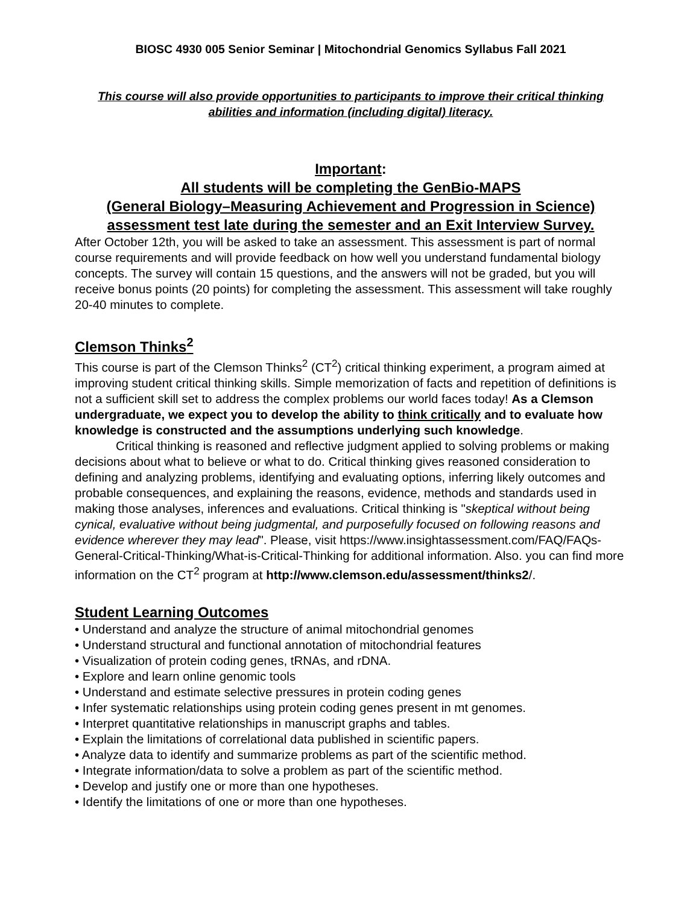BIOSC 4930 005 Senior Seminar | Mitochondrial Genomics Syllabus Fall 2021
This course will also provide opportunities to participants to improve their critical thinking abilities and information (including digital) literacy.
Important:
All students will be completing the GenBio-MAPS
(General Biology–Measuring Achievement and Progression in Science)
assessment test late during the semester and an Exit Interview Survey.
After October 12th, you will be asked to take an assessment. This assessment is part of normal course requirements and will provide feedback on how well you understand fundamental biology concepts. The survey will contain 15 questions, and the answers will not be graded, but you will receive bonus points (20 points) for completing the assessment. This assessment will take roughly 20-40 minutes to complete.
Clemson Thinks<sup>2</sup>
This course is part of the Clemson Thinks<sup>2</sup> (CT<sup>2</sup>) critical thinking experiment, a program aimed at improving student critical thinking skills. Simple memorization of facts and repetition of definitions is not a sufficient skill set to address the complex problems our world faces today! As a Clemson undergraduate, we expect you to develop the ability to think critically and to evaluate how knowledge is constructed and the assumptions underlying such knowledge.
Critical thinking is reasoned and reflective judgment applied to solving problems or making decisions about what to believe or what to do. Critical thinking gives reasoned consideration to defining and analyzing problems, identifying and evaluating options, inferring likely outcomes and probable consequences, and explaining the reasons, evidence, methods and standards used in making those analyses, inferences and evaluations. Critical thinking is "skeptical without being cynical, evaluative without being judgmental, and purposefully focused on following reasons and evidence wherever they may lead". Please, visit https://www.insightassessment.com/FAQ/FAQs-General-Critical-Thinking/What-is-Critical-Thinking for additional information. Also. you can find more information on the CT<sup>2</sup> program at http://www.clemson.edu/assessment/thinks2/.
Student Learning Outcomes
• Understand and analyze the structure of animal mitochondrial genomes
• Understand structural and functional annotation of mitochondrial features
• Visualization of protein coding genes, tRNAs, and rDNA.
• Explore and learn online genomic tools
• Understand and estimate selective pressures in protein coding genes
• Infer systematic relationships using protein coding genes present in mt genomes.
• Interpret quantitative relationships in manuscript graphs and tables.
• Explain the limitations of correlational data published in scientific papers.
• Analyze data to identify and summarize problems as part of the scientific method.
• Integrate information/data to solve a problem as part of the scientific method.
• Develop and justify one or more than one hypotheses.
• Identify the limitations of one or more than one hypotheses.